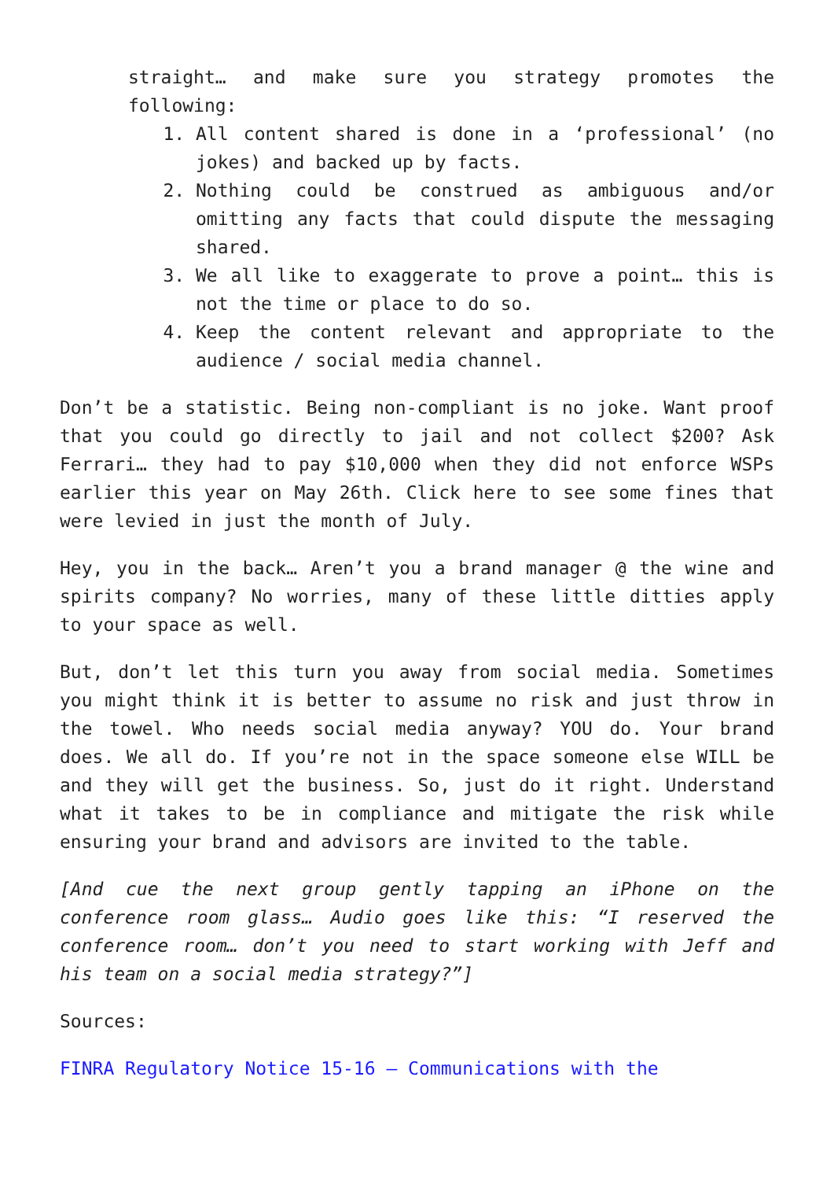straight… and make sure you strategy promotes the following:
1. All content shared is done in a ‘professional’ (no jokes) and backed up by facts.
2. Nothing could be construed as ambiguous and/or omitting any facts that could dispute the messaging shared.
3. We all like to exaggerate to prove a point… this is not the time or place to do so.
4. Keep the content relevant and appropriate to the audience / social media channel.
Don’t be a statistic. Being non-compliant is no joke. Want proof that you could go directly to jail and not collect $200? Ask Ferrari… they had to pay $10,000 when they did not enforce WSPs earlier this year on May 26th. Click here to see some fines that were levied in just the month of July.
Hey, you in the back… Aren’t you a brand manager @ the wine and spirits company? No worries, many of these little ditties apply to your space as well.
But, don’t let this turn you away from social media. Sometimes you might think it is better to assume no risk and just throw in the towel. Who needs social media anyway? YOU do. Your brand does. We all do. If you’re not in the space someone else WILL be and they will get the business. So, just do it right. Understand what it takes to be in compliance and mitigate the risk while ensuring your brand and advisors are invited to the table.
[And cue the next group gently tapping an iPhone on the conference room glass… Audio goes like this: “I reserved the conference room… don’t you need to start working with Jeff and his team on a social media strategy?”]
Sources:
FINRA Regulatory Notice 15-16 – Communications with the